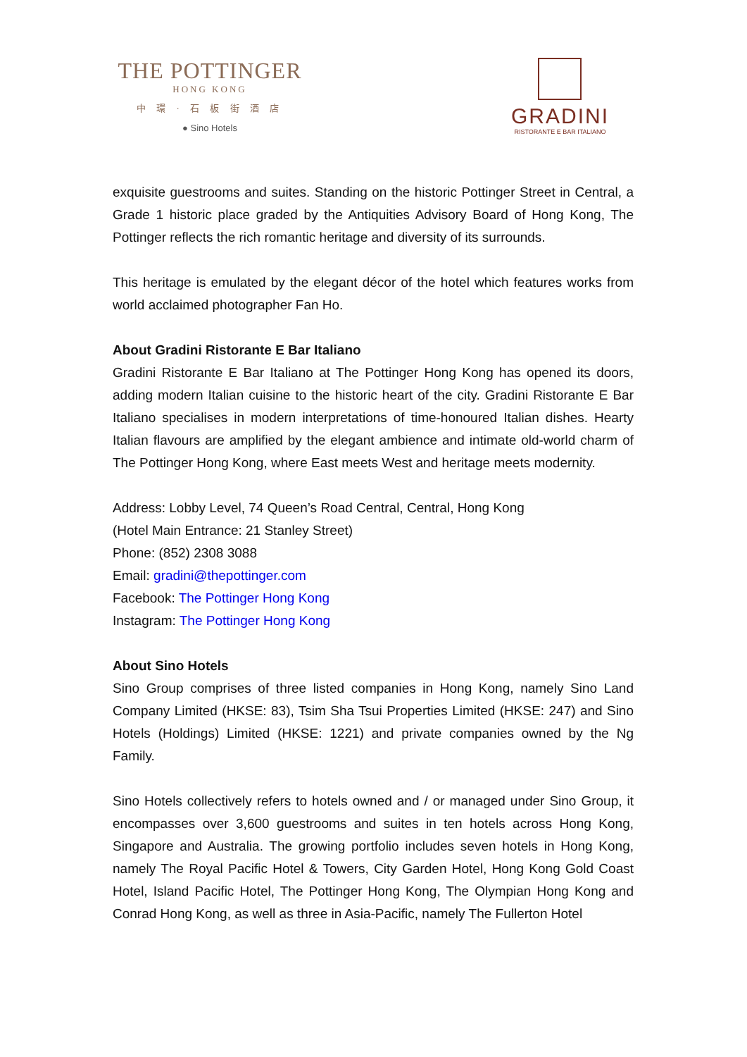THE POTTINGER
HONG KONG
中 環 · 石 板 街 酒 店
● Sino Hotels
GRADINI
RISTORANTE E BAR ITALIANO
exquisite guestrooms and suites. Standing on the historic Pottinger Street in Central, a Grade 1 historic place graded by the Antiquities Advisory Board of Hong Kong, The Pottinger reflects the rich romantic heritage and diversity of its surrounds.
This heritage is emulated by the elegant décor of the hotel which features works from world acclaimed photographer Fan Ho.
About Gradini Ristorante E Bar Italiano
Gradini Ristorante E Bar Italiano at The Pottinger Hong Kong has opened its doors, adding modern Italian cuisine to the historic heart of the city. Gradini Ristorante E Bar Italiano specialises in modern interpretations of time-honoured Italian dishes. Hearty Italian flavours are amplified by the elegant ambience and intimate old-world charm of The Pottinger Hong Kong, where East meets West and heritage meets modernity.
Address: Lobby Level, 74 Queen’s Road Central, Central, Hong Kong
(Hotel Main Entrance: 21 Stanley Street)
Phone: (852) 2308 3088
Email: gradini@thepottinger.com
Facebook: The Pottinger Hong Kong
Instagram: The Pottinger Hong Kong
About Sino Hotels
Sino Group comprises of three listed companies in Hong Kong, namely Sino Land Company Limited (HKSE: 83), Tsim Sha Tsui Properties Limited (HKSE: 247) and Sino Hotels (Holdings) Limited (HKSE: 1221) and private companies owned by the Ng Family.
Sino Hotels collectively refers to hotels owned and / or managed under Sino Group, it encompasses over 3,600 guestrooms and suites in ten hotels across Hong Kong, Singapore and Australia. The growing portfolio includes seven hotels in Hong Kong, namely The Royal Pacific Hotel & Towers, City Garden Hotel, Hong Kong Gold Coast Hotel, Island Pacific Hotel, The Pottinger Hong Kong, The Olympian Hong Kong and Conrad Hong Kong, as well as three in Asia-Pacific, namely The Fullerton Hotel